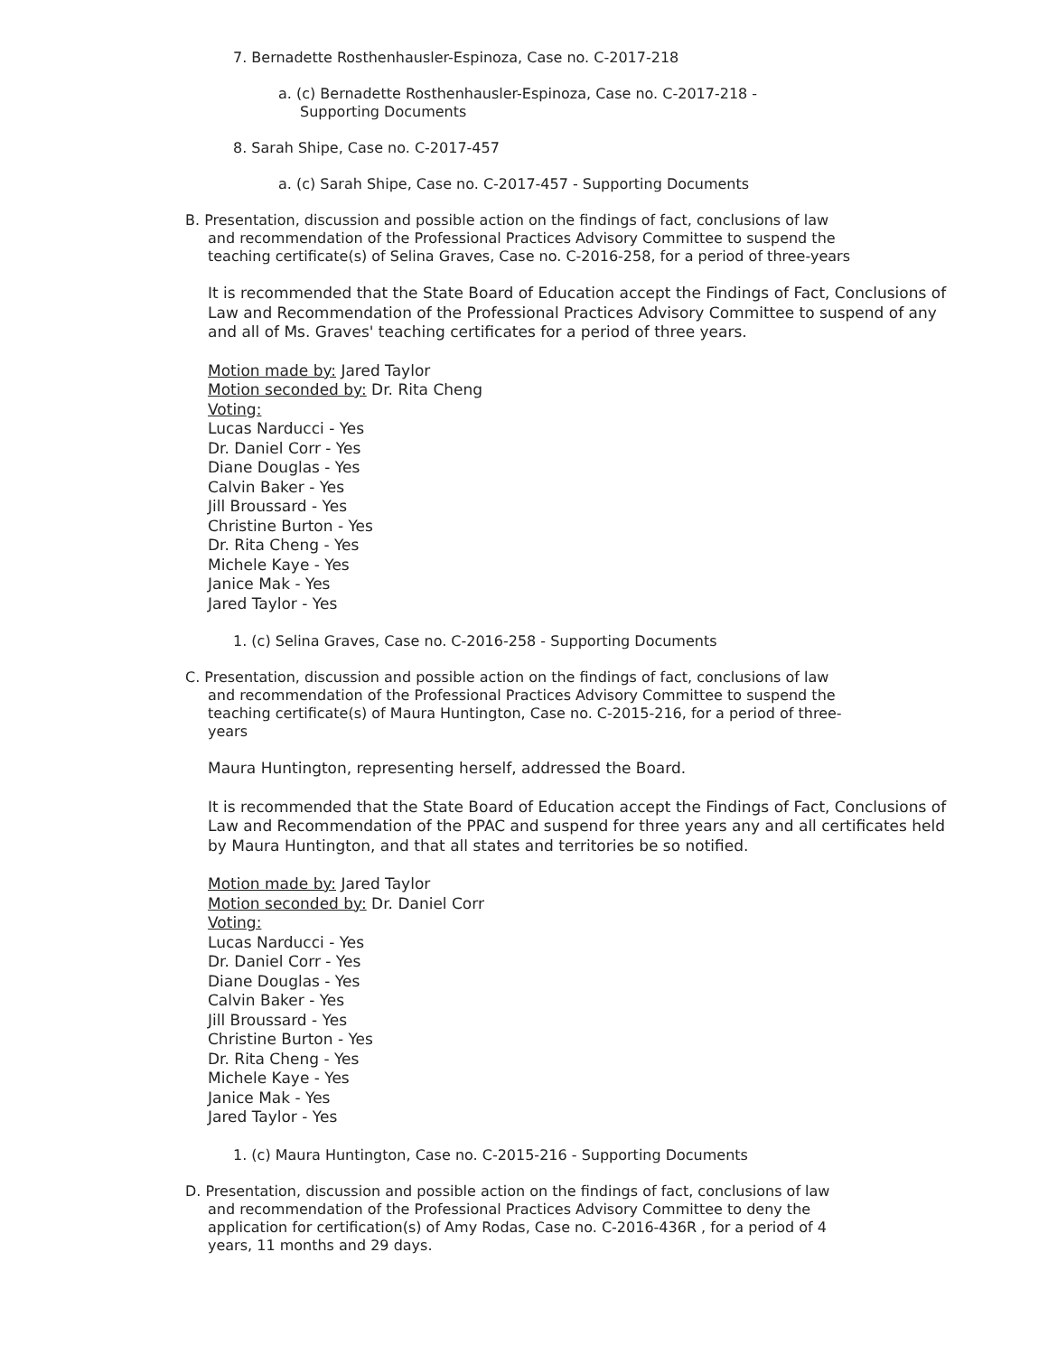7. Bernadette Rosthenhausler-Espinoza, Case no. C-2017-218
a. (c) Bernadette Rosthenhausler-Espinoza, Case no. C-2017-218 - Supporting Documents
8. Sarah Shipe, Case no. C-2017-457
a. (c) Sarah Shipe, Case no. C-2017-457 - Supporting Documents
B. Presentation, discussion and possible action on the findings of fact, conclusions of law and recommendation of the Professional Practices Advisory Committee to suspend the teaching certificate(s) of Selina Graves, Case no. C-2016-258, for a period of three-years
It is recommended that the State Board of Education accept the Findings of Fact, Conclusions of Law and Recommendation of the Professional Practices Advisory Committee to suspend of any and all of Ms. Graves' teaching certificates for a period of three years.
Motion made by: Jared Taylor
Motion seconded by: Dr. Rita Cheng
Voting:
Lucas Narducci - Yes
Dr. Daniel Corr - Yes
Diane Douglas - Yes
Calvin Baker - Yes
Jill Broussard - Yes
Christine Burton - Yes
Dr. Rita Cheng - Yes
Michele Kaye - Yes
Janice Mak - Yes
Jared Taylor - Yes
1. (c) Selina Graves, Case no. C-2016-258 - Supporting Documents
C. Presentation, discussion and possible action on the findings of fact, conclusions of law and recommendation of the Professional Practices Advisory Committee to suspend the teaching certificate(s) of Maura Huntington, Case no. C-2015-216, for a period of three-years
Maura Huntington, representing herself, addressed the Board.
It is recommended that the State Board of Education accept the Findings of Fact, Conclusions of Law and Recommendation of the PPAC and suspend for three years any and all certificates held by Maura Huntington, and that all states and territories be so notified.
Motion made by: Jared Taylor
Motion seconded by: Dr. Daniel Corr
Voting:
Lucas Narducci - Yes
Dr. Daniel Corr - Yes
Diane Douglas - Yes
Calvin Baker - Yes
Jill Broussard - Yes
Christine Burton - Yes
Dr. Rita Cheng - Yes
Michele Kaye - Yes
Janice Mak - Yes
Jared Taylor - Yes
1. (c) Maura Huntington, Case no. C-2015-216 - Supporting Documents
D. Presentation, discussion and possible action on the findings of fact, conclusions of law and recommendation of the Professional Practices Advisory Committee to deny the application for certification(s) of Amy Rodas, Case no. C-2016-436R , for a period of 4 years, 11 months and 29 days.